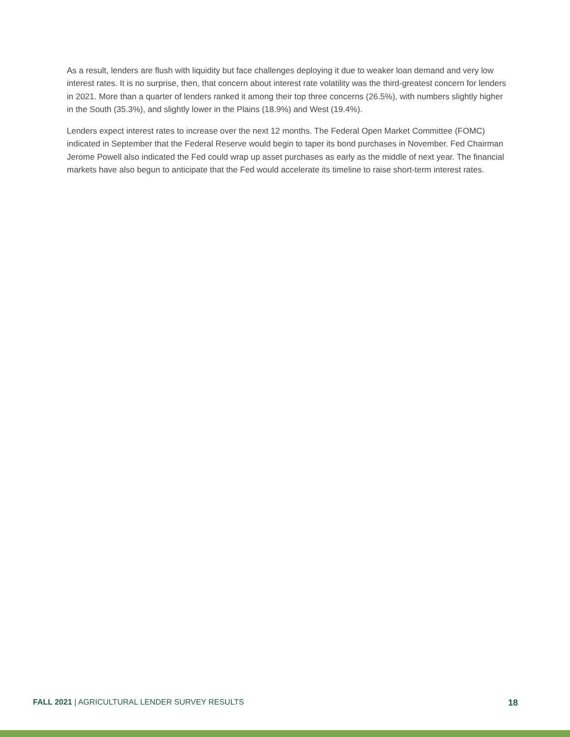As a result, lenders are flush with liquidity but face challenges deploying it due to weaker loan demand and very low interest rates. It is no surprise, then, that concern about interest rate volatility was the third-greatest concern for lenders in 2021. More than a quarter of lenders ranked it among their top three concerns (26.5%), with numbers slightly higher in the South (35.3%), and slightly lower in the Plains (18.9%) and West (19.4%).
Lenders expect interest rates to increase over the next 12 months. The Federal Open Market Committee (FOMC) indicated in September that the Federal Reserve would begin to taper its bond purchases in November. Fed Chairman Jerome Powell also indicated the Fed could wrap up asset purchases as early as the middle of next year. The financial markets have also begun to anticipate that the Fed would accelerate its timeline to raise short-term interest rates.
FALL 2021 | AGRICULTURAL LENDER SURVEY RESULTS 18